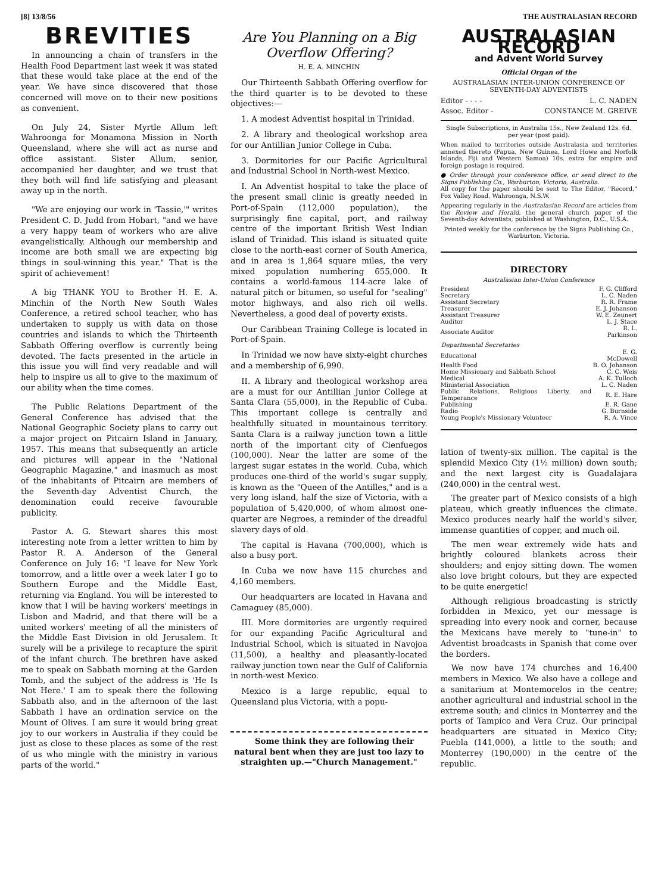[8] 13/8/56 THE AUSTRALASIAN RECORD
BREVITIES
In announcing a chain of transfers in the Health Food Department last week it was stated that these would take place at the end of the year. We have since discovered that those concerned will move on to their new positions as convenient.
On July 24, Sister Myrtle Allum left Wahroonga for Monamona Mission in North Queensland, where she will act as nurse and office assistant. Sister Allum, senior, accompanied her daughter, and we trust that they both will find life satisfying and pleasant away up in the north.
"We are enjoying our work in 'Tassie,'" writes President C. D. Judd from Hobart, "and we have a very happy team of workers who are alive evangelistically. Although our membership and income are both small we are expecting big things in soul-winning this year." That is the spirit of achievement!
A big THANK YOU to Brother H. E. A. Minchin of the North New South Wales Conference, a retired school teacher, who has undertaken to supply us with data on those countries and islands to which the Thirteenth Sabbath Offering overflow is currently being devoted. The facts presented in the article in this issue you will find very readable and will help to inspire us all to give to the maximum of our ability when the time comes.
The Public Relations Department of the General Conference has advised that the National Geographic Society plans to carry out a major project on Pitcairn Island in January, 1957. This means that subsequently an article and pictures will appear in the "National Geographic Magazine," and inasmuch as most of the inhabitants of Pitcairn are members of the Seventh-day Adventist Church, the denomination could receive favourable publicity.
Pastor A. G. Stewart shares this most interesting note from a letter written to him by Pastor R. A. Anderson of the General Conference on July 16: "I leave for New York tomorrow, and a little over a week later I go to Southern Europe and the Middle East, returning via England. You will be interested to know that I will be having workers' meetings in Lisbon and Madrid, and that there will be a united workers' meeting of all the ministers of the Middle East Division in old Jerusalem. It surely will be a privilege to recapture the spirit of the infant church. The brethren have asked me to speak on Sabbath morning at the Garden Tomb, and the subject of the address is 'He Is Not Here.' I am to speak there the following Sabbath also, and in the afternoon of the last Sabbath I have an ordination service on the Mount of Olives. I am sure it would bring great joy to our workers in Australia if they could be just as close to these places as some of the rest of us who mingle with the ministry in various parts of the world."
Are You Planning on a Big Overflow Offering?
H. E. A. MINCHIN
Our Thirteenth Sabbath Offering overflow for the third quarter is to be devoted to these objectives:—
1. A modest Adventist hospital in Trinidad.
2. A library and theological workshop area for our Antillian Junior College in Cuba.
3. Dormitories for our Pacific Agricultural and Industrial School in North-west Mexico.
I. An Adventist hospital to take the place of the present small clinic is greatly needed in Port-of-Spain (112,000 population), the surprisingly fine capital, port, and railway centre of the important British West Indian island of Trinidad. This island is situated quite close to the north-east corner of South America, and in area is 1,864 square miles, the very mixed population numbering 655,000. It contains a world-famous 114-acre lake of natural pitch or bitumen, so useful for "sealing" motor highways, and also rich oil wells. Nevertheless, a good deal of poverty exists.
Our Caribbean Training College is located in Port-of-Spain.
In Trinidad we now have sixty-eight churches and a membership of 6,990.
II. A library and theological workshop area are a must for our Antillian Junior College at Santa Clara (55,000), in the Republic of Cuba. This important college is centrally and healthfully situated in mountainous territory. Santa Clara is a railway junction town a little north of the important city of Cienfuegos (100,000). Near the latter are some of the largest sugar estates in the world. Cuba, which produces one-third of the world's sugar supply, is known as the "Queen of the Antilles," and is a very long island, half the size of Victoria, with a population of 5,420,000, of whom almost one-quarter are Negroes, a reminder of the dreadful slavery days of old.
The capital is Havana (700,000), which is also a busy port.
In Cuba we now have 115 churches and 4,160 members.
Our headquarters are located in Havana and Camaguey (85,000).
III. More dormitories are urgently required for our expanding Pacific Agricultural and Industrial School, which is situated in Navojoa (11,500), a healthy and pleasantly-located railway junction town near the Gulf of California in north-west Mexico.
Mexico is a large republic, equal to Queensland plus Victoria, with a popu-
Some think they are following their natural bent when they are just too lazy to straighten up.—"Church Management."
AUSTRALASIAN RECORD
and Advent World Survey
Official Organ of the
AUSTRALASIAN INTER-UNION CONFERENCE OF SEVENTH-DAY ADVENTISTS
| Editor - - - - | L. C. NADEN |
| Assoc. Editor - | CONSTANCE M. GREIVE |
Single Subscriptions, in Australia 15s., New Zealand 12s. 6d. per year (post paid).
When mailed to territories outside Australasia and territories annexed thereto (Papua, New Guinea, Lord Howe and Norfolk Islands, Fiji and Western Samoa) 10s. extra for empire and foreign postage is required.
● Order through your conference office, or send direct to the Signs Publishing Co., Warburton, Victoria, Australia.
All copy for the paper should be sent to The Editor, "Record," Fox Valley Road, Wahroonga, N.S.W.
Appearing regularly in the Australasian Record are articles from the Review and Herald, the general church paper of the Seventh-day Adventists, published at Washington, D.C., U.S.A.
Printed weekly for the conference by the Signs Publishing Co., Warburton, Victoria.
DIRECTORY
Australasian Inter-Union Conference
| President | F. G. Clifford |
| Secretary | L. C. Naden |
| Assistant Secretary | R. R. Frame |
| Treasurer | E. J. Johanson |
| Assistant Treasurer | W. E. Zeunert |
| Auditor | L. J. Stace |
| Associate Auditor | R. L. Parkinson |
| Departmental Secretaries | |
| Educational | E. G. McDowell |
| Health Food | B. O. Johanson |
| Home Missionary and Sabbath School | C. C. Weis |
| Medical | A. K. Tulloch |
| Ministerial Association | L. C. Naden |
| Public Relations, Religious Liberty, and Temperance | R. E. Hare |
| Publishing | E. R. Gane |
| Radio | G. Burnside |
| Young People's Missionary Volunteer | R. A. Vince |
lation of twenty-six million. The capital is the splendid Mexico City (1½ million) down south; and the next largest city is Guadalajara (240,000) in the central west.
The greater part of Mexico consists of a high plateau, which greatly influences the climate. Mexico produces nearly half the world's silver, immense quantities of copper, and much oil.
The men wear extremely wide hats and brightly coloured blankets across their shoulders; and enjoy sitting down. The women also love bright colours, but they are expected to be quite energetic!
Although religious broadcasting is strictly forbidden in Mexico, yet our message is spreading into every nook and corner, because the Mexicans have merely to "tune-in" to Adventist broadcasts in Spanish that come over the borders.
We now have 174 churches and 16,400 members in Mexico. We also have a college and a sanitarium at Montemorelos in the centre; another agricultural and industrial school in the extreme south; and clinics in Monterrey and the ports of Tampico and Vera Cruz. Our principal headquarters are situated in Mexico City; Puebla (141,000), a little to the south; and Monterrey (190,000) in the centre of the republic.